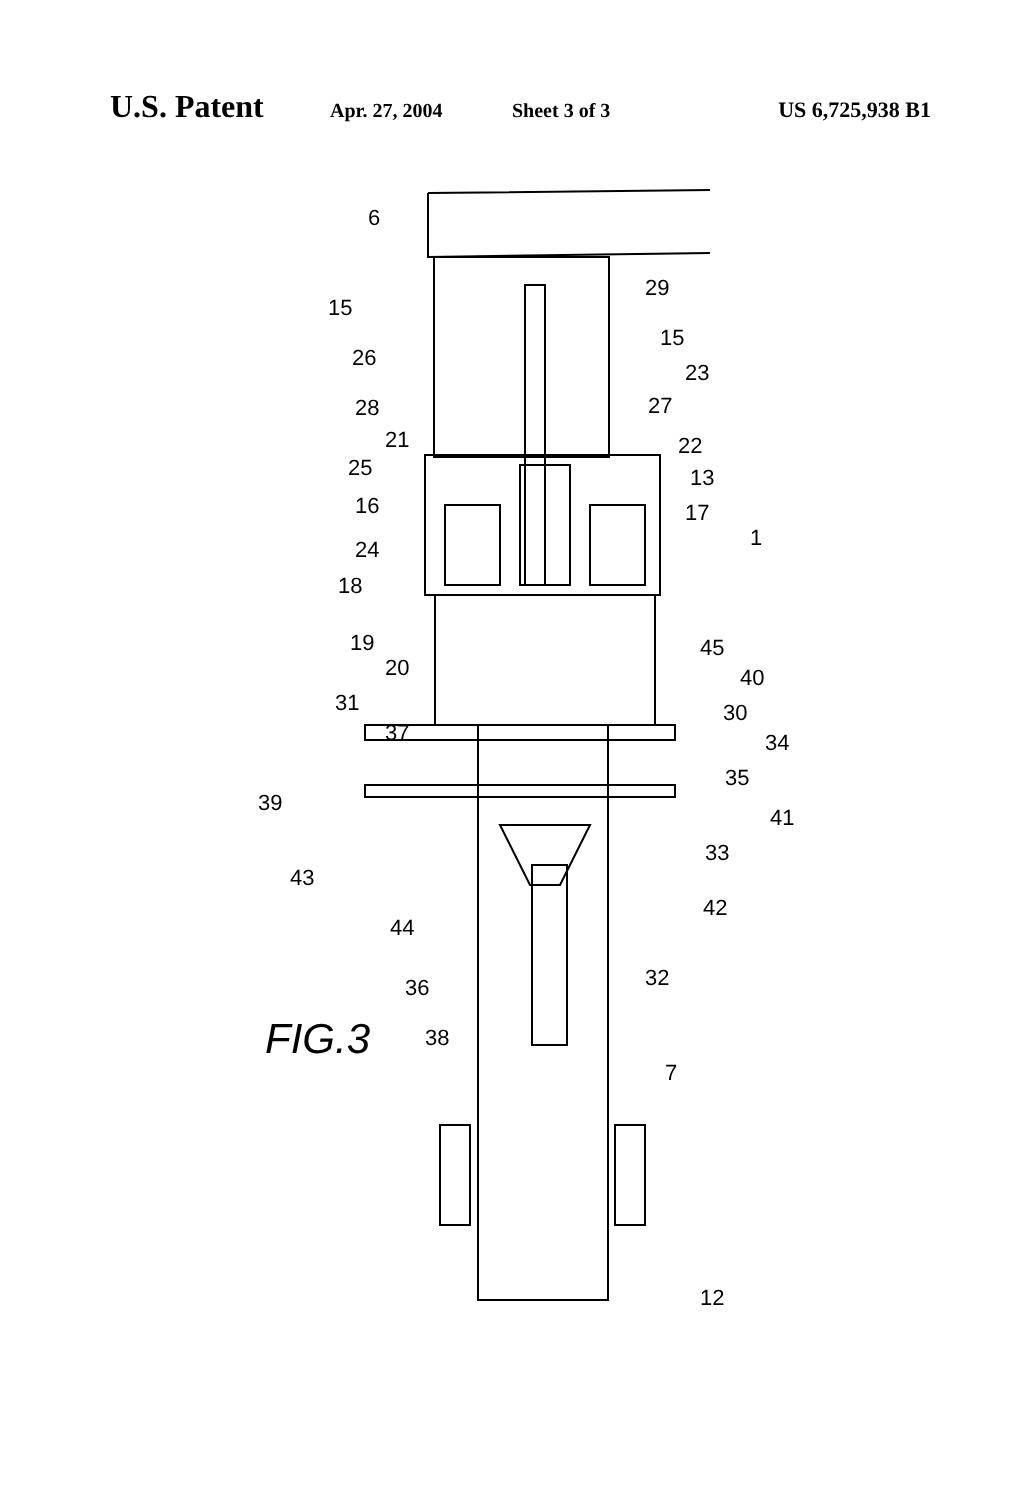U.S. Patent Apr. 27, 2004 Sheet 3 of 3 US 6,725,938 B1
FIG.3
6
29
15
15
26
23
28 27
21 22
25 13
16 17
24 1
18
19 45
20 40
31 30
37 34
35
39
41
43
33
42
44
32
36
38
7
12